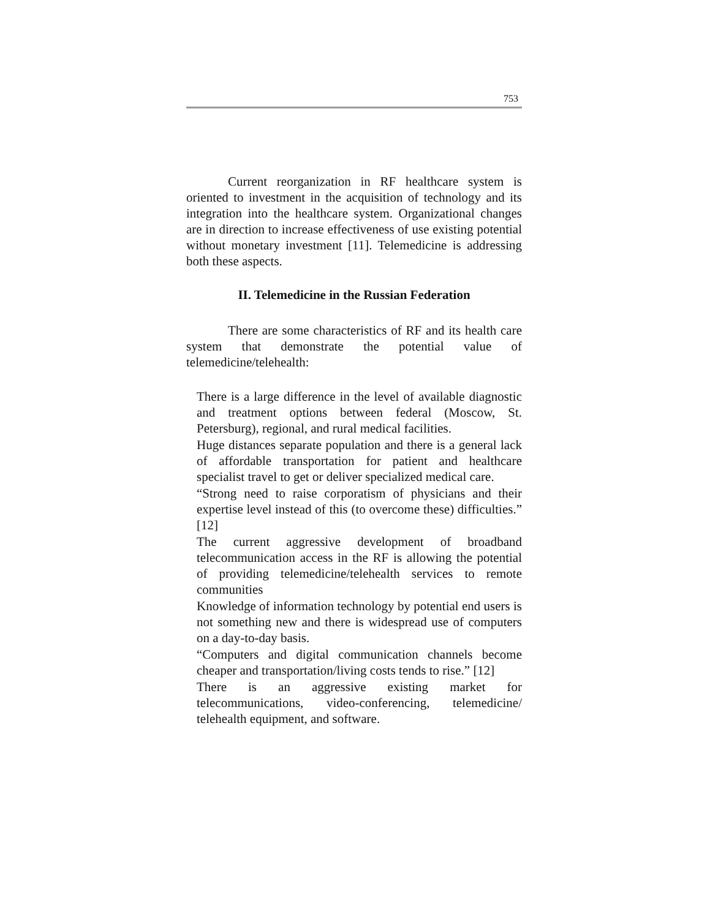753
Current reorganization in RF healthcare system is oriented to investment in the acquisition of technology and its integration into the healthcare system. Organizational changes are in direction to increase effectiveness of use existing potential without monetary investment [11]. Telemedicine is addressing both these aspects.
II. Telemedicine in the Russian Federation
There are some characteristics of RF and its health care system that demonstrate the potential value of telemedicine/telehealth:
There is a large difference in the level of available diagnostic and treatment options between federal (Moscow, St. Petersburg), regional, and rural medical facilities.
Huge distances separate population and there is a general lack of affordable transportation for patient and healthcare specialist travel to get or deliver specialized medical care.
“Strong need to raise corporatism of physicians and their expertise level instead of this (to overcome these) difficulties.” [12]
The current aggressive development of broadband telecommunication access in the RF is allowing the potential of providing telemedicine/telehealth services to remote communities
Knowledge of information technology by potential end users is not something new and there is widespread use of computers on a day-to-day basis.
“Computers and digital communication channels become cheaper and transportation/living costs tends to rise.” [12]
There is an aggressive existing market for telecommunications, video-conferencing, telemedicine/ telehealth equipment, and software.